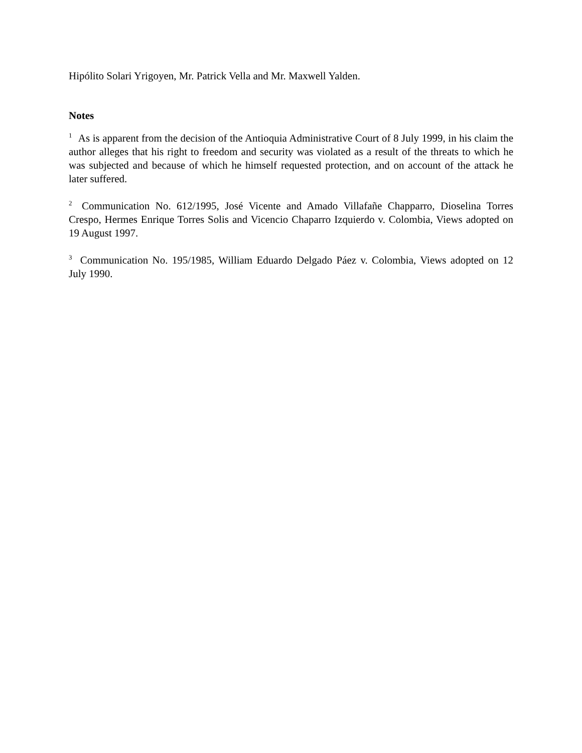Hipólito Solari Yrigoyen, Mr. Patrick Vella and Mr. Maxwell Yalden.
Notes
<sup>1</sup> As is apparent from the decision of the Antioquia Administrative Court of 8 July 1999, in his claim the author alleges that his right to freedom and security was violated as a result of the threats to which he was subjected and because of which he himself requested protection, and on account of the attack he later suffered.
<sup>2</sup> Communication No. 612/1995, José Vicente and Amado Villafañe Chapparro, Dioselina Torres Crespo, Hermes Enrique Torres Solis and Vicencio Chaparro Izquierdo v. Colombia, Views adopted on 19 August 1997.
<sup>3</sup> Communication No. 195/1985, William Eduardo Delgado Páez v. Colombia, Views adopted on 12 July 1990.